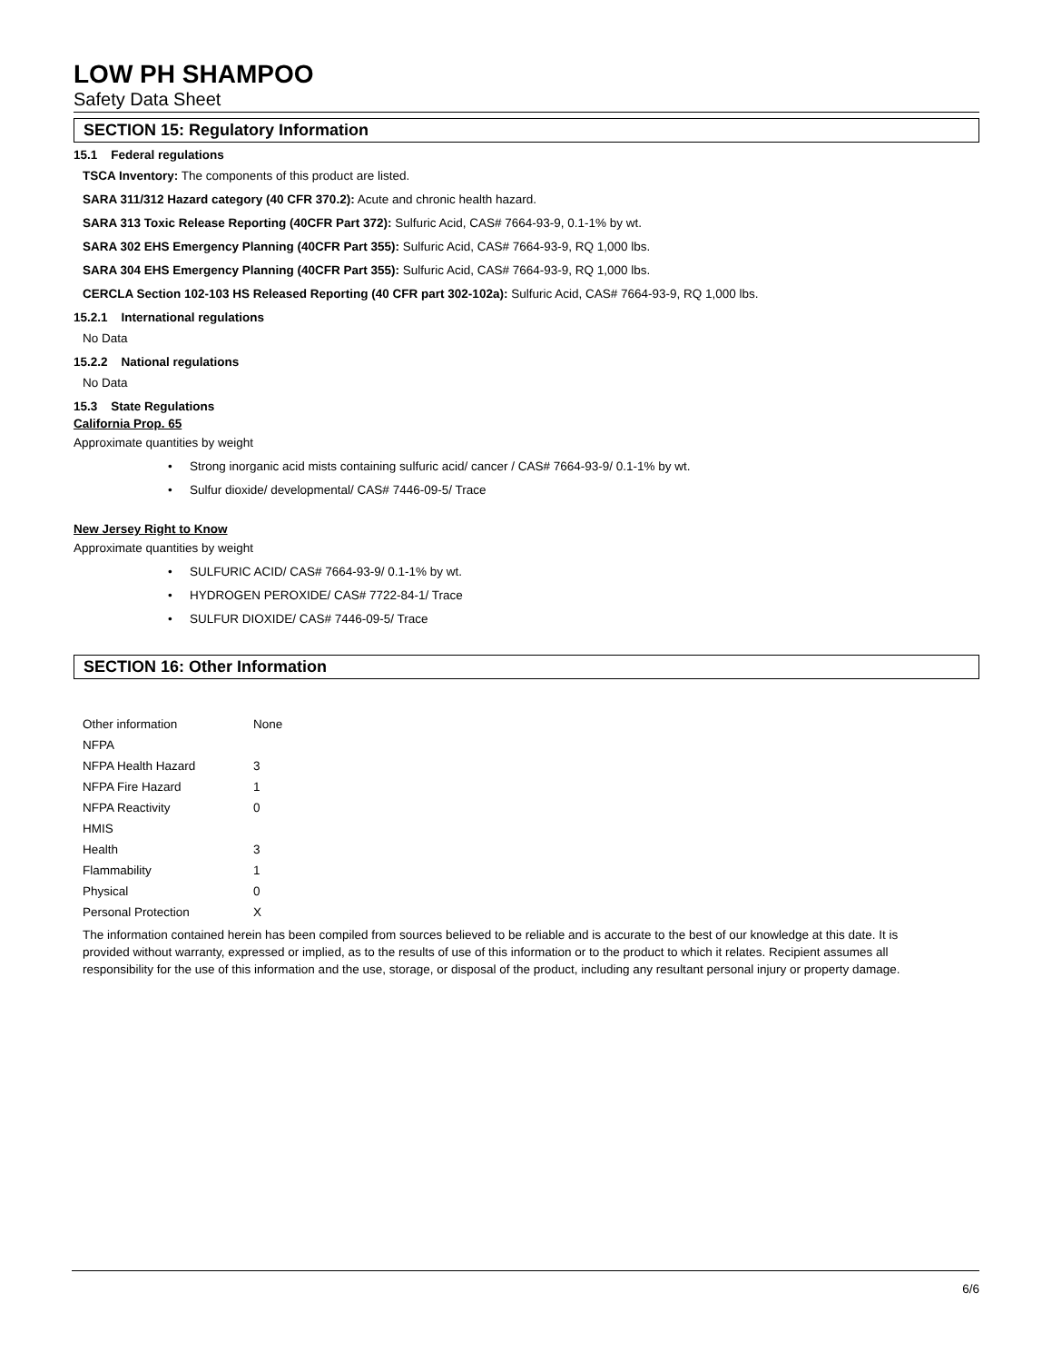LOW PH SHAMPOO
Safety Data Sheet
SECTION 15: Regulatory Information
15.1 Federal regulations
TSCA Inventory: The components of this product are listed.
SARA 311/312 Hazard category (40 CFR 370.2): Acute and chronic health hazard.
SARA 313 Toxic Release Reporting (40CFR Part 372): Sulfuric Acid, CAS# 7664-93-9, 0.1-1% by wt.
SARA 302 EHS Emergency Planning (40CFR Part 355): Sulfuric Acid, CAS# 7664-93-9, RQ 1,000 lbs.
SARA 304 EHS Emergency Planning (40CFR Part 355): Sulfuric Acid, CAS# 7664-93-9, RQ 1,000 lbs.
CERCLA Section 102-103 HS Released Reporting (40 CFR part 302-102a): Sulfuric Acid, CAS# 7664-93-9, RQ 1,000 lbs.
15.2.1 International regulations
No Data
15.2.2 National regulations
No Data
15.3 State Regulations
California Prop. 65
Approximate quantities by weight
• Strong inorganic acid mists containing sulfuric acid/ cancer / CAS# 7664-93-9/ 0.1-1% by wt.
• Sulfur dioxide/ developmental/ CAS# 7446-09-5/ Trace
New Jersey Right to Know
Approximate quantities by weight
• SULFURIC ACID/ CAS# 7664-93-9/ 0.1-1% by wt.
• HYDROGEN PEROXIDE/ CAS# 7722-84-1/ Trace
• SULFUR DIOXIDE/ CAS# 7446-09-5/ Trace
SECTION 16: Other Information
| Other information | None |
| NFPA | |
| NFPA Health Hazard | 3 |
| NFPA Fire Hazard | 1 |
| NFPA Reactivity | 0 |
| HMIS | |
| Health | 3 |
| Flammability | 1 |
| Physical | 0 |
| Personal Protection | X |
The information contained herein has been compiled from sources believed to be reliable and is accurate to the best of our knowledge at this date. It is provided without warranty, expressed or implied, as to the results of use of this information or to the product to which it relates. Recipient assumes all responsibility for the use of this information and the use, storage, or disposal of the product, including any resultant personal injury or property damage.
6/6